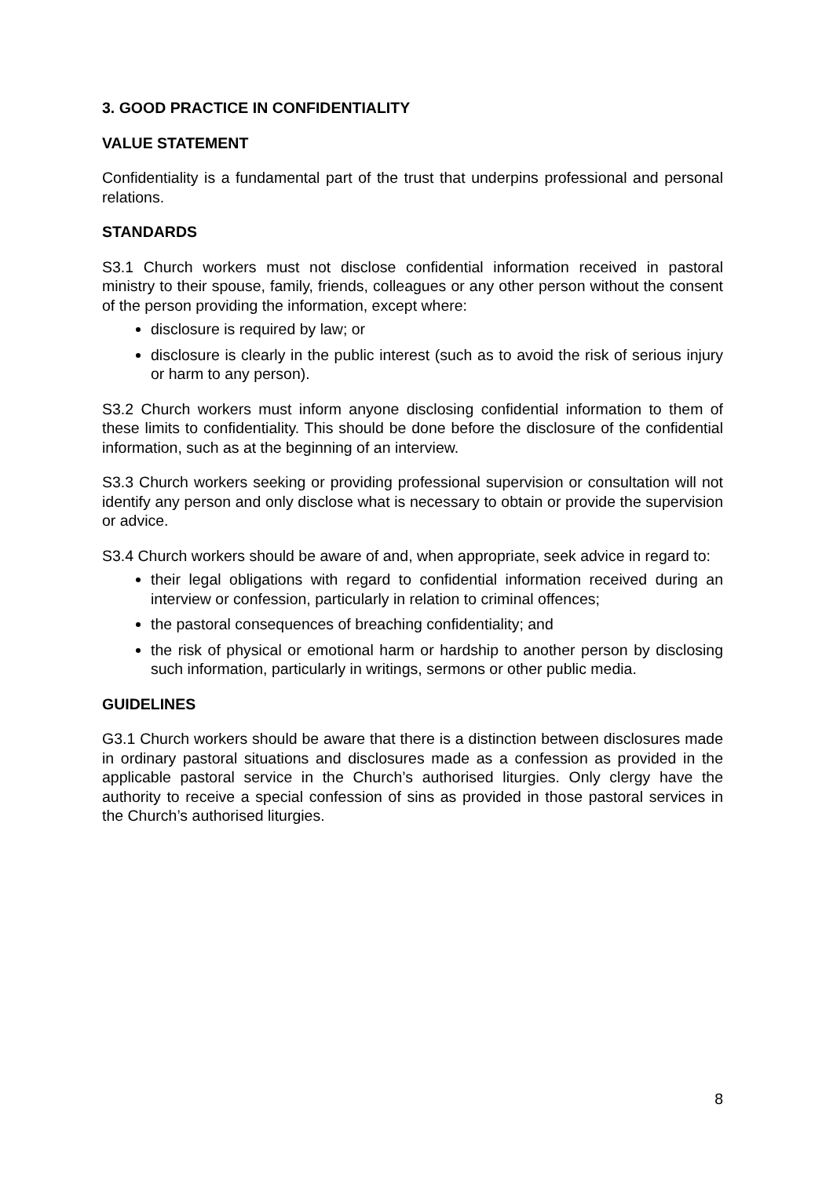3. GOOD PRACTICE IN CONFIDENTIALITY
VALUE STATEMENT
Confidentiality is a fundamental part of the trust that underpins professional and personal relations.
STANDARDS
S3.1 Church workers must not disclose confidential information received in pastoral ministry to their spouse, family, friends, colleagues or any other person without the consent of the person providing the information, except where:
disclosure is required by law; or
disclosure is clearly in the public interest (such as to avoid the risk of serious injury or harm to any person).
S3.2 Church workers must inform anyone disclosing confidential information to them of these limits to confidentiality. This should be done before the disclosure of the confidential information, such as at the beginning of an interview.
S3.3 Church workers seeking or providing professional supervision or consultation will not identify any person and only disclose what is necessary to obtain or provide the supervision or advice.
S3.4 Church workers should be aware of and, when appropriate, seek advice in regard to:
their legal obligations with regard to confidential information received during an interview or confession, particularly in relation to criminal offences;
the pastoral consequences of breaching confidentiality; and
the risk of physical or emotional harm or hardship to another person by disclosing such information, particularly in writings, sermons or other public media.
GUIDELINES
G3.1 Church workers should be aware that there is a distinction between disclosures made in ordinary pastoral situations and disclosures made as a confession as provided in the applicable pastoral service in the Church’s authorised liturgies. Only clergy have the authority to receive a special confession of sins as provided in those pastoral services in the Church’s authorised liturgies.
8